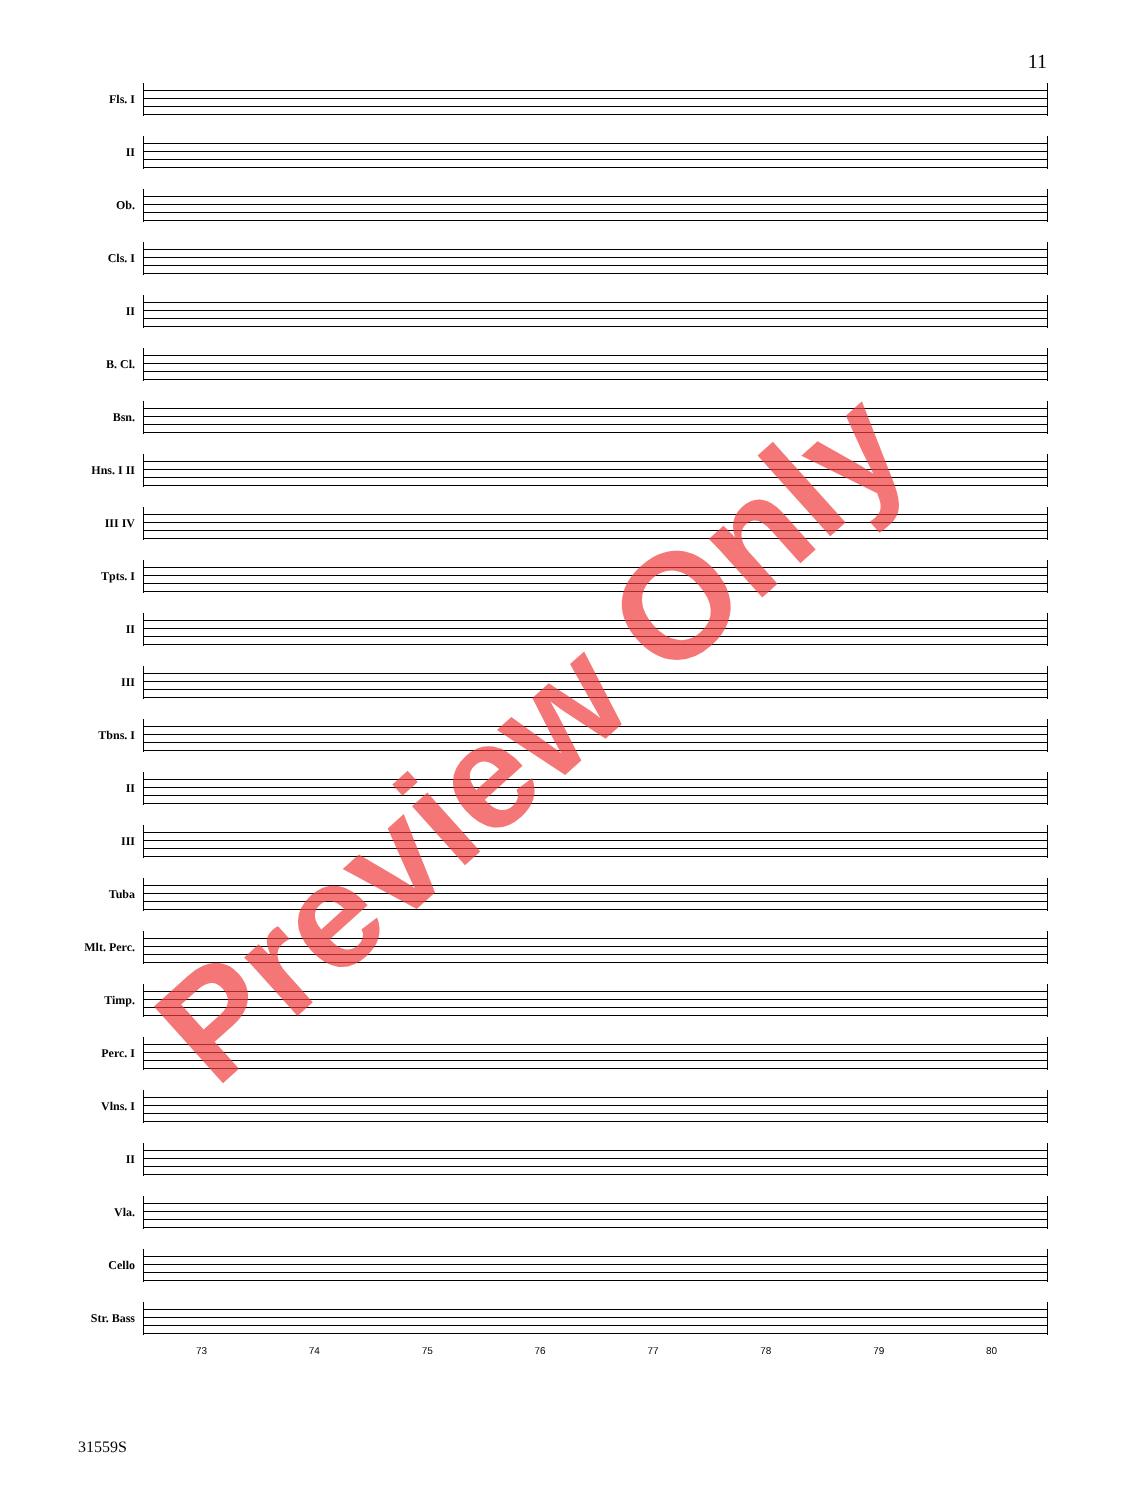11
Fls. I
II
Ob.
Cls. I
II
B. Cl.
Bsn.
Hns. I II
III IV
Tpts. I
II
III
Tbns. I
II
III
Tuba
Mlt. Perc.
Timp.
Perc. I
Vlns. I
II
Vla.
Cello
Str. Bass
73 74 75 76 77 78 79 80
31559S
Preview Only